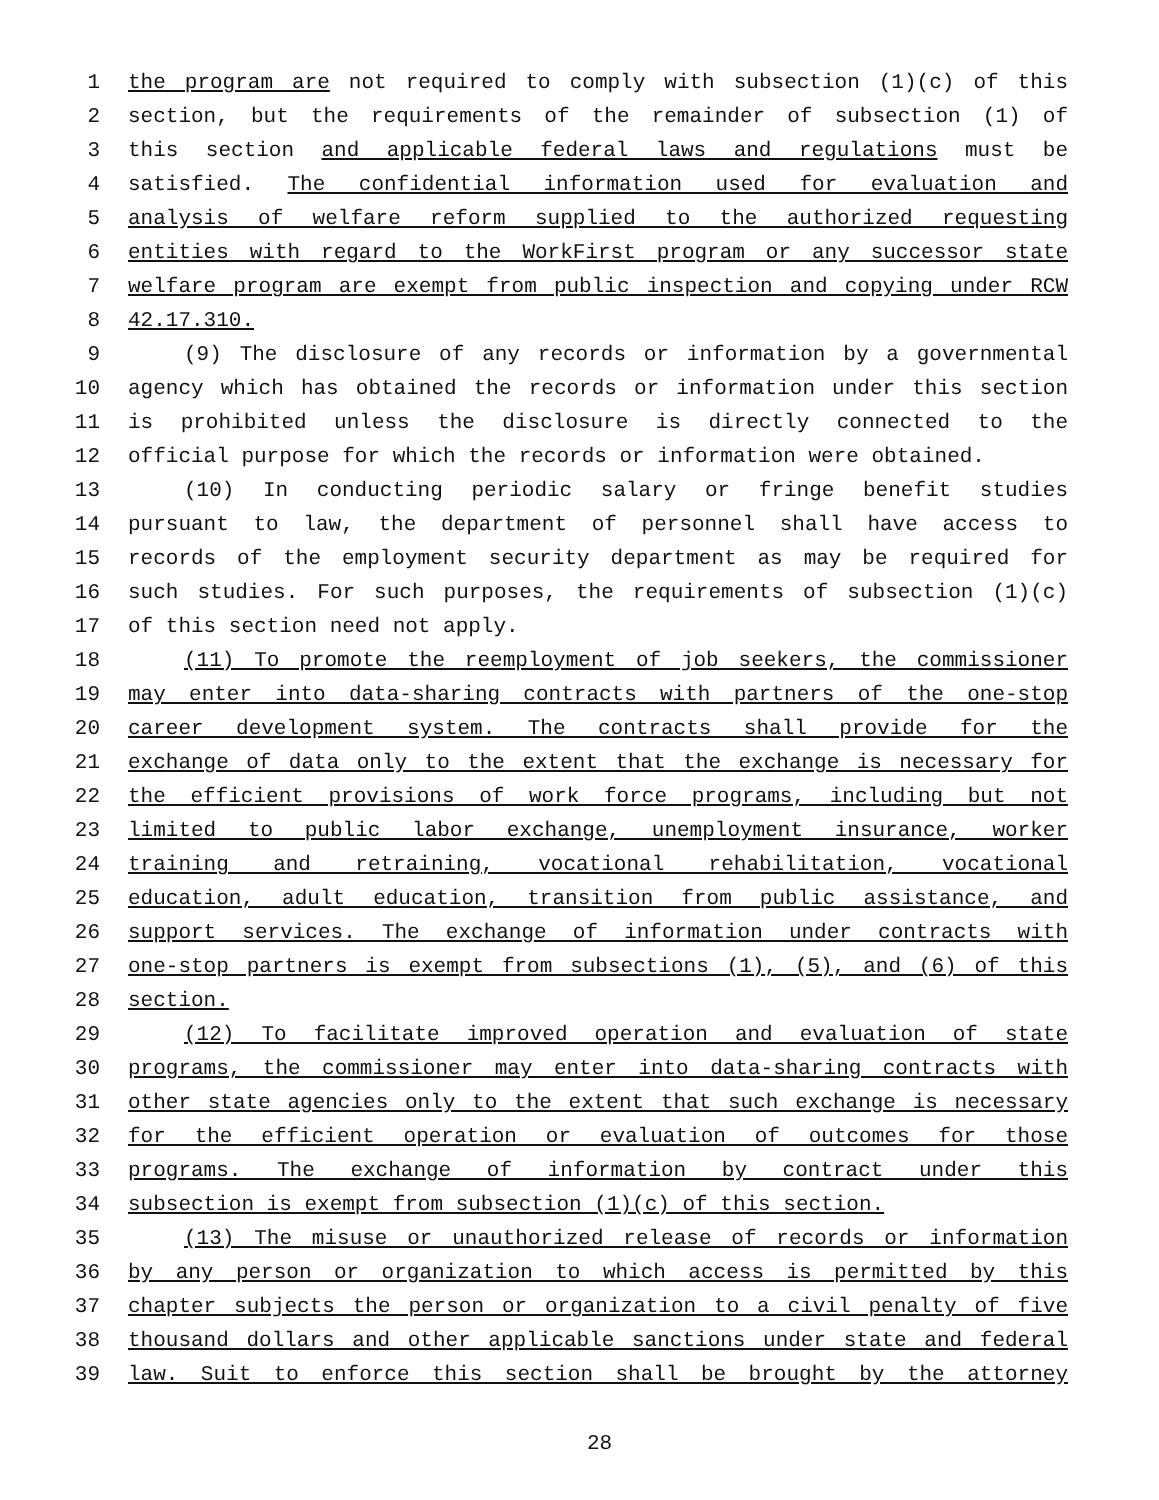1 the program are not required to comply with subsection (1)(c) of this
2 section, but the requirements of the remainder of subsection (1) of
3 this section and applicable federal laws and regulations must be
4 satisfied. The confidential information used for evaluation and
5 analysis of welfare reform supplied to the authorized requesting
6 entities with regard to the WorkFirst program or any successor state
7 welfare program are exempt from public inspection and copying under RCW
8 42.17.310.
9 (9) The disclosure of any records or information by a governmental
10 agency which has obtained the records or information under this section
11 is prohibited unless the disclosure is directly connected to the
12 official purpose for which the records or information were obtained.
13 (10) In conducting periodic salary or fringe benefit studies
14 pursuant to law, the department of personnel shall have access to
15 records of the employment security department as may be required for
16 such studies. For such purposes, the requirements of subsection (1)(c)
17 of this section need not apply.
18 (11) To promote the reemployment of job seekers, the commissioner
19 may enter into data-sharing contracts with partners of the one-stop
20 career development system. The contracts shall provide for the
21 exchange of data only to the extent that the exchange is necessary for
22 the efficient provisions of work force programs, including but not
23 limited to public labor exchange, unemployment insurance, worker
24 training and retraining, vocational rehabilitation, vocational
25 education, adult education, transition from public assistance, and
26 support services. The exchange of information under contracts with
27 one-stop partners is exempt from subsections (1), (5), and (6) of this
28 section.
29 (12) To facilitate improved operation and evaluation of state
30 programs, the commissioner may enter into data-sharing contracts with
31 other state agencies only to the extent that such exchange is necessary
32 for the efficient operation or evaluation of outcomes for those
33 programs. The exchange of information by contract under this
34 subsection is exempt from subsection (1)(c) of this section.
35 (13) The misuse or unauthorized release of records or information
36 by any person or organization to which access is permitted by this
37 chapter subjects the person or organization to a civil penalty of five
38 thousand dollars and other applicable sanctions under state and federal
39 law. Suit to enforce this section shall be brought by the attorney
28